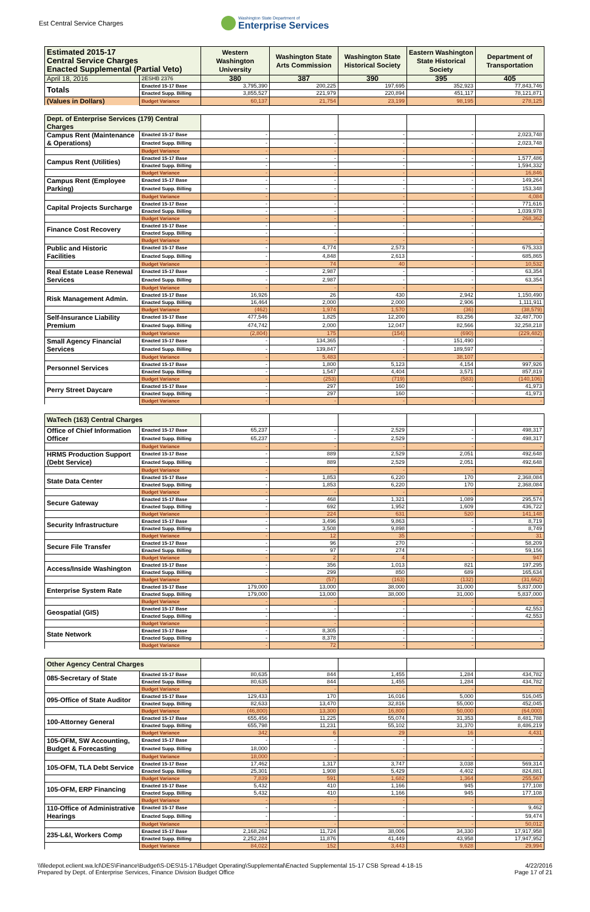Est Central Service Charges
Washington State Department of
Enterprise Services
| Estimated 2015-17 Central Service Charges Enacted Supplemental (Partial Veto) | | Western Washington University | Washington State Arts Commission | Washington State Historical Society | Eastern Washington State Historical Society | Department of Transportation |
| April 18, 2016 | 2ESHB 2376 | 380 | 387 | 390 | 395 | 405 |
| Totals | Enacted 15-17 Base | 3,795,390 | 200,225 | 197,695 | 352,923 | 77,843,746 |
| | Enacted Supp. Billing | 3,855,527 | 221,979 | 220,894 | 451,117 | 78,121,871 |
| (Values in Dollars) | Budget Variance | 60,137 | 21,754 | 23,199 | 98,195 | 278,125 |
| Dept. of Enterprise Services (179) Central Charges | | | | | | |
| Campus Rent (Maintenance & Operations) | Enacted 15-17 Base | - | - | - | - | 2,023,748 |
| | Enacted Supp. Billing | - | - | - | - | 2,023,748 |
| | Budget Variance | - | - | - | - | - |
| Campus Rent (Utilities) | Enacted 15-17 Base | - | - | - | - | 1,577,486 |
| | Enacted Supp. Billing | - | - | - | - | 1,594,332 |
| | Budget Variance | - | - | - | - | 16,846 |
| Campus Rent (Employee Parking) | Enacted 15-17 Base | - | - | - | - | 149,264 |
| | Enacted Supp. Billing | - | - | - | - | 153,348 |
| | Budget Variance | - | - | - | - | 4,084 |
| Capital Projects Surcharge | Enacted 15-17 Base | - | - | - | - | 771,616 |
| | Enacted Supp. Billing | - | - | - | - | 1,039,978 |
| | Budget Variance | - | - | - | - | 268,362 |
| Finance Cost Recovery | Enacted 15-17 Base | - | - | - | - | - |
| | Enacted Supp. Billing | - | - | - | - | - |
| | Budget Variance | - | - | - | - | - |
| Public and Historic Facilities | Enacted 15-17 Base | - | 4,774 | 2,573 | - | 675,333 |
| | Enacted Supp. Billing | - | 4,848 | 2,613 | - | 685,865 |
| | Budget Variance | - | 74 | 40 | - | 10,532 |
| Real Estate Lease Renewal Services | Enacted 15-17 Base | - | 2,987 | - | - | 63,354 |
| | Enacted Supp. Billing | - | 2,987 | - | - | 63,354 |
| | Budget Variance | - | - | - | - | - |
| Risk Management Admin. | Enacted 15-17 Base | 16,926 | 26 | 430 | 2,942 | 1,150,490 |
| | Enacted Supp. Billing | 16,464 | 2,000 | 2,000 | 2,906 | 1,111,911 |
| | Budget Variance | (462) | 1,974 | 1,570 | (36) | (38,579) |
| Self-Insurance Liability Premium | Enacted 15-17 Base | 477,546 | 1,825 | 12,200 | 83,256 | 32,487,700 |
| | Enacted Supp. Billing | 474,742 | 2,000 | 12,047 | 82,566 | 32,258,218 |
| | Budget Variance | (2,804) | 175 | (154) | (690) | (229,482) |
| Small Agency Financial Services | Enacted 15-17 Base | - | 134,365 | - | 151,490 | - |
| | Enacted Supp. Billing | - | 139,847 | - | 189,597 | - |
| | Budget Variance | - | 5,483 | - | 38,107 | - |
| Personnel Services | Enacted 15-17 Base | - | 1,800 | 5,123 | 4,154 | 997,926 |
| | Enacted Supp. Billing | - | 1,547 | 4,404 | 3,571 | 857,819 |
| | Budget Variance | - | (253) | (719) | (583) | (140,106) |
| Perry Street Daycare | Enacted 15-17 Base | - | 297 | 160 | - | 41,973 |
| | Enacted Supp. Billing | - | 297 | 160 | - | 41,973 |
| | Budget Variance | - | - | - | - | - |
| WaTech (163) Central Charges | | | | | | |
| Office of Chief Information Officer | Enacted 15-17 Base | 65,237 | - | 2,529 | - | 498,317 |
| | Enacted Supp. Billing | 65,237 | - | 2,529 | - | 498,317 |
| | Budget Variance | - | - | - | - | - |
| HRMS Production Support (Debt Service) | Enacted 15-17 Base | - | 889 | 2,529 | 2,051 | 492,648 |
| | Enacted Supp. Billing | - | 889 | 2,529 | 2,051 | 492,648 |
| | Budget Variance | - | - | - | - | - |
| State Data Center | Enacted 15-17 Base | - | 1,853 | 6,220 | 170 | 2,368,084 |
| | Enacted Supp. Billing | - | 1,853 | 6,220 | 170 | 2,368,084 |
| | Budget Variance | - | - | - | - | - |
| Secure Gateway | Enacted 15-17 Base | - | 468 | 1,321 | 1,089 | 295,574 |
| | Enacted Supp. Billing | - | 692 | 1,952 | 1,609 | 436,722 |
| | Budget Variance | - | 224 | 631 | 520 | 141,148 |
| Security Infrastructure | Enacted 15-17 Base | - | 3,496 | 9,863 | - | 8,719 |
| | Enacted Supp. Billing | - | 3,508 | 9,898 | - | 8,749 |
| | Budget Variance | - | 12 | 35 | - | 31 |
| Secure File Transfer | Enacted 15-17 Base | - | 96 | 270 | - | 58,209 |
| | Enacted Supp. Billing | - | 97 | 274 | - | 59,156 |
| | Budget Variance | - | 2 | 4 | - | 947 |
| Access/Inside Washington | Enacted 15-17 Base | - | 356 | 1,013 | 821 | 197,295 |
| | Enacted Supp. Billing | - | 299 | 850 | 689 | 165,634 |
| | Budget Variance | - | (57) | (163) | (132) | (31,662) |
| Enterprise System Rate | Enacted 15-17 Base | 179,000 | 13,000 | 38,000 | 31,000 | 5,837,000 |
| | Enacted Supp. Billing | 179,000 | 13,000 | 38,000 | 31,000 | 5,837,000 |
| | Budget Variance | - | - | - | - | - |
| Geospatial (GIS) | Enacted 15-17 Base | - | - | - | - | 42,553 |
| | Enacted Supp. Billing | - | - | - | - | 42,553 |
| | Budget Variance | - | - | - | - | - |
| State Network | Enacted 15-17 Base | - | 8,305 | - | - | - |
| | Enacted Supp. Billing | - | 8,378 | - | - | - |
| | Budget Variance | - | 72 | - | - | - |
| Other Agency Central Charges | | | | | | |
| 085-Secretary of State | Enacted 15-17 Base | 80,635 | 844 | 1,455 | 1,284 | 434,782 |
| | Enacted Supp. Billing | 80,635 | 844 | 1,455 | 1,284 | 434,782 |
| | Budget Variance | - | - | - | - | - |
| 095-Office of State Auditor | Enacted 15-17 Base | 129,433 | 170 | 16,016 | 5,000 | 516,045 |
| | Enacted Supp. Billing | 82,633 | 13,470 | 32,816 | 55,000 | 452,045 |
| | Budget Variance | (46,800) | 13,300 | 16,800 | 50,000 | (64,000) |
| 100-Attorney General | Enacted 15-17 Base | 655,456 | 11,225 | 55,074 | 31,353 | 8,481,788 |
| | Enacted Supp. Billing | 655,798 | 11,231 | 55,102 | 31,370 | 8,486,219 |
| | Budget Variance | 342 | 6 | 29 | 16 | 4,431 |
| 105-OFM, SW Accounting, Budget & Forecasting | Enacted 15-17 Base | - | - | - | - | - |
| | Enacted Supp. Billing | 18,000 | - | - | - | - |
| | Budget Variance | 18,000 | - | - | - | - |
| 105-OFM, TLA Debt Service | Enacted 15-17 Base | 17,462 | 1,317 | 3,747 | 3,038 | 569,314 |
| | Enacted Supp. Billing | 25,301 | 1,908 | 5,429 | 4,402 | 824,881 |
| | Budget Variance | 7,839 | 591 | 1,682 | 1,364 | 255,567 |
| 105-OFM, ERP Financing | Enacted 15-17 Base | 5,432 | 410 | 1,166 | 945 | 177,108 |
| | Enacted Supp. Billing | 5,432 | 410 | 1,166 | 945 | 177,108 |
| | Budget Variance | - | - | - | - | - |
| 110-Office of Administrative Hearings | Enacted 15-17 Base | - | - | - | - | 9,462 |
| | Enacted Supp. Billing | - | - | - | - | 59,474 |
| | Budget Variance | - | - | - | - | 50,012 |
| 235-L&I, Workers Comp | Enacted 15-17 Base | 2,168,262 | 11,724 | 38,006 | 34,330 | 17,917,958 |
| | Enacted Supp. Billing | 2,252,284 | 11,876 | 41,449 | 43,958 | 17,947,952 |
| | Budget Variance | 84,022 | 152 | 3,443 | 9,628 | 29,994 |
\\filedepot.eclient.wa.lcl\DES\Finance\Budget\S-DES\15-17\Budget Operating\Supplemental\Enacted Supplemental 15-17 CSB Spread 4-18-15
Prepared by Dept. of Enterprise Services, Finance Division Budget Office
4/22/2016
Page 17 of 21